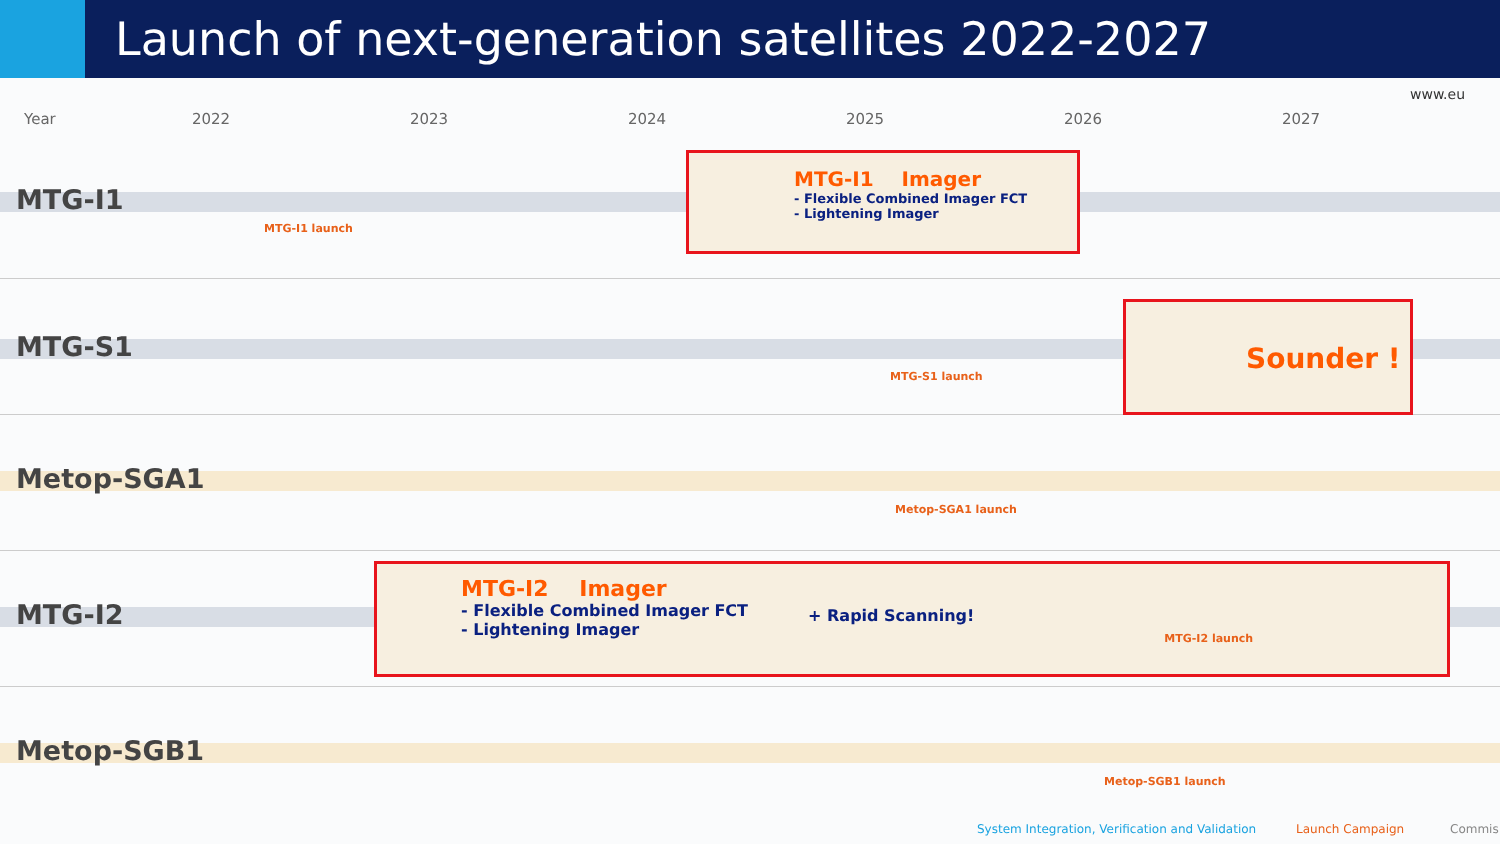Launch of next-generation satellites 2022-2027
www.eu
Year 2022 2023 2024 2025 2026 2027
MTG-I1
MTG-I1 launch
MTG-I1 Imager
- Flexible Combined Imager FCT
- Lightening Imager
MTG-S1
MTG-S1 launch
Sounder !
Metop-SGA1
Metop-SGA1 launch
MTG-I2
MTG-I2 Imager
- Flexible Combined Imager FCT
- Lightening Imager
+ Rapid Scanning!
MTG-I2 launch
Metop-SGB1
Metop-SGB1 launch
System Integration, Verification and Validation
Launch Campaign Commis